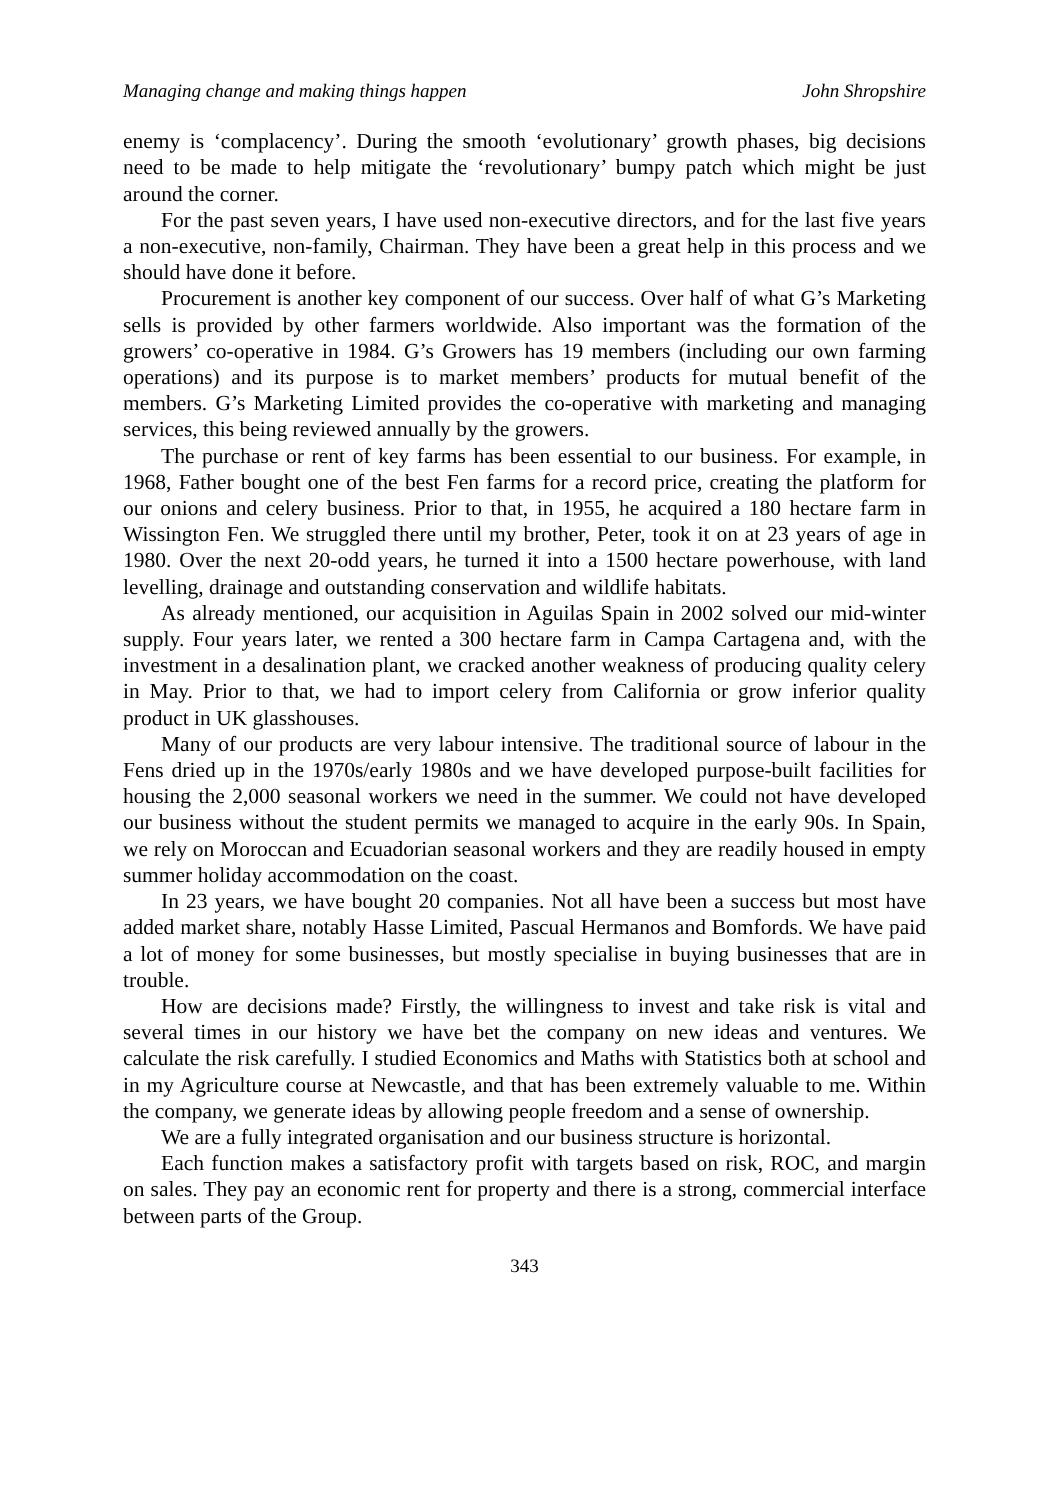Managing change and making things happen John Shropshire
enemy is ‘complacency’. During the smooth ‘evolutionary’ growth phases, big decisions need to be made to help mitigate the ‘revolutionary’ bumpy patch which might be just around the corner.
For the past seven years, I have used non-executive directors, and for the last five years a non-executive, non-family, Chairman. They have been a great help in this process and we should have done it before.
Procurement is another key component of our success. Over half of what G’s Marketing sells is provided by other farmers worldwide. Also important was the formation of the growers’ co-operative in 1984. G’s Growers has 19 members (including our own farming operations) and its purpose is to market members’ products for mutual benefit of the members. G’s Marketing Limited provides the co-operative with marketing and managing services, this being reviewed annually by the growers.
The purchase or rent of key farms has been essential to our business. For example, in 1968, Father bought one of the best Fen farms for a record price, creating the platform for our onions and celery business. Prior to that, in 1955, he acquired a 180 hectare farm in Wissington Fen. We struggled there until my brother, Peter, took it on at 23 years of age in 1980. Over the next 20-odd years, he turned it into a 1500 hectare powerhouse, with land levelling, drainage and outstanding conservation and wildlife habitats.
As already mentioned, our acquisition in Aguilas Spain in 2002 solved our mid-winter supply. Four years later, we rented a 300 hectare farm in Campa Cartagena and, with the investment in a desalination plant, we cracked another weakness of producing quality celery in May. Prior to that, we had to import celery from California or grow inferior quality product in UK glasshouses.
Many of our products are very labour intensive. The traditional source of labour in the Fens dried up in the 1970s/early 1980s and we have developed purpose-built facilities for housing the 2,000 seasonal workers we need in the summer. We could not have developed our business without the student permits we managed to acquire in the early 90s. In Spain, we rely on Moroccan and Ecuadorian seasonal workers and they are readily housed in empty summer holiday accommodation on the coast.
In 23 years, we have bought 20 companies. Not all have been a success but most have added market share, notably Hasse Limited, Pascual Hermanos and Bomfords. We have paid a lot of money for some businesses, but mostly specialise in buying businesses that are in trouble.
How are decisions made? Firstly, the willingness to invest and take risk is vital and several times in our history we have bet the company on new ideas and ventures. We calculate the risk carefully. I studied Economics and Maths with Statistics both at school and in my Agriculture course at Newcastle, and that has been extremely valuable to me. Within the company, we generate ideas by allowing people freedom and a sense of ownership.
We are a fully integrated organisation and our business structure is horizontal.
Each function makes a satisfactory profit with targets based on risk, ROC, and margin on sales. They pay an economic rent for property and there is a strong, commercial interface between parts of the Group.
343